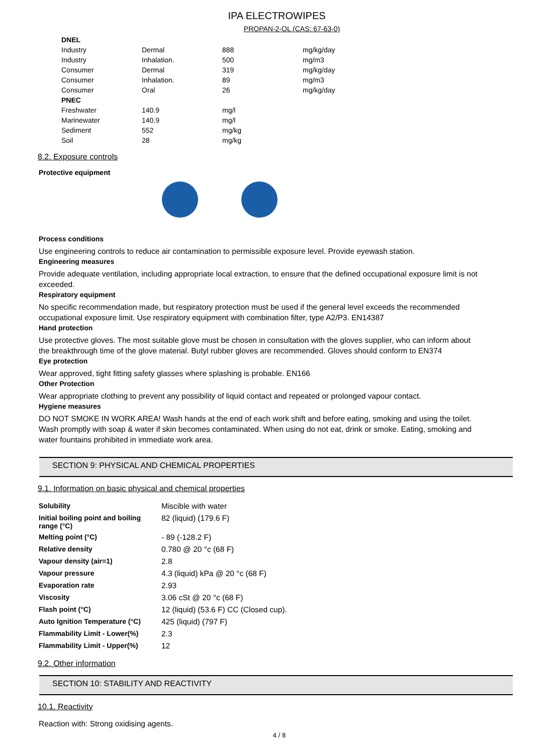IPA ELECTROWIPES
PROPAN-2-OL (CAS: 67-63-0)
| DNEL | | | |
| Industry | Dermal | 888 | mg/kg/day |
| Industry | Inhalation. | 500 | mg/m3 |
| Consumer | Dermal | 319 | mg/kg/day |
| Consumer | Inhalation. | 89 | mg/m3 |
| Consumer | Oral | 26 | mg/kg/day |
| PNEC | | | |
| Freshwater | 140.9 | mg/l | |
| Marinewater | 140.9 | mg/l | |
| Sediment | 552 | mg/kg | |
| Soil | 28 | mg/kg | |
8.2. Exposure controls
Protective equipment
Process conditions
Use engineering controls to reduce air contamination to permissible exposure level. Provide eyewash station.
Engineering measures
Provide adequate ventilation, including appropriate local extraction, to ensure that the defined occupational exposure limit is not exceeded.
Respiratory equipment
No specific recommendation made, but respiratory protection must be used if the general level exceeds the recommended occupational exposure limit. Use respiratory equipment with combination filter, type A2/P3. EN14387
Hand protection
Use protective gloves. The most suitable glove must be chosen in consultation with the gloves supplier, who can inform about the breakthrough time of the glove material. Butyl rubber gloves are recommended. Gloves should conform to EN374
Eye protection
Wear approved, tight fitting safety glasses where splashing is probable. EN166
Other Protection
Wear appropriate clothing to prevent any possibility of liquid contact and repeated or prolonged vapour contact.
Hygiene measures
DO NOT SMOKE IN WORK AREA! Wash hands at the end of each work shift and before eating, smoking and using the toilet. Wash promptly with soap & water if skin becomes contaminated. When using do not eat, drink or smoke. Eating, smoking and water fountains prohibited in immediate work area.
SECTION 9: PHYSICAL AND CHEMICAL PROPERTIES
9.1. Information on basic physical and chemical properties
| Solubility | Miscible with water |
| Initial boiling point and boiling range (°C) | 82 (liquid) (179.6 F) |
| Melting point (°C) | - 89 (-128.2 F) |
| Relative density | 0.780 @ 20 °c (68 F) |
| Vapour density (air=1) | 2.8 |
| Vapour pressure | 4.3 (liquid) kPa @ 20 °c (68 F) |
| Evaporation rate | 2.93 |
| Viscosity | 3.06 cSt @ 20 °c (68 F) |
| Flash point (°C) | 12 (liquid) (53.6 F) CC (Closed cup). |
| Auto Ignition Temperature (°C) | 425 (liquid) (797 F) |
| Flammability Limit - Lower(%) | 2.3 |
| Flammability Limit - Upper(%) | 12 |
9.2. Other information
SECTION 10: STABILITY AND REACTIVITY
10.1. Reactivity
Reaction with: Strong oxidising agents.
4 / 8